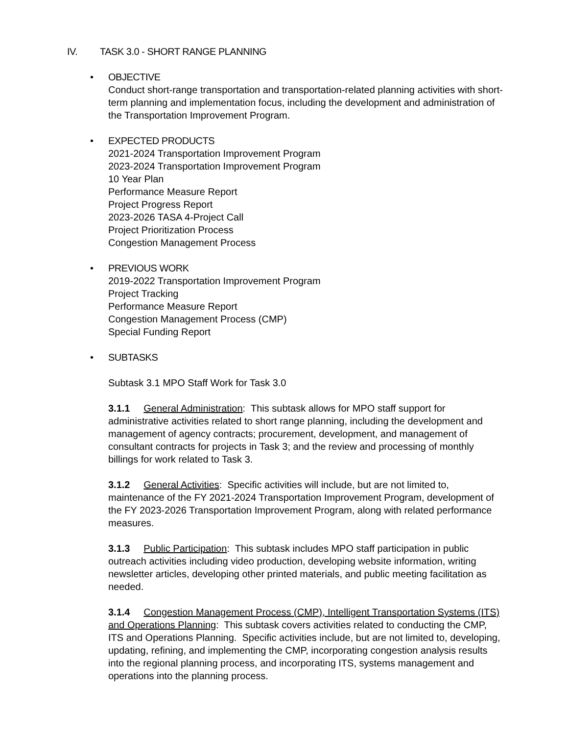IV. TASK 3.0 - SHORT RANGE PLANNING
• OBJECTIVE
Conduct short-range transportation and transportation-related planning activities with short-term planning and implementation focus, including the development and administration of the Transportation Improvement Program.
• EXPECTED PRODUCTS
2021-2024 Transportation Improvement Program
2023-2024 Transportation Improvement Program
10 Year Plan
Performance Measure Report
Project Progress Report
2023-2026 TASA 4-Project Call
Project Prioritization Process
Congestion Management Process
• PREVIOUS WORK
2019-2022 Transportation Improvement Program
Project Tracking
Performance Measure Report
Congestion Management Process (CMP)
Special Funding Report
• SUBTASKS
Subtask 3.1 MPO Staff Work for Task 3.0
3.1.1 General Administration: This subtask allows for MPO staff support for administrative activities related to short range planning, including the development and management of agency contracts; procurement, development, and management of consultant contracts for projects in Task 3; and the review and processing of monthly billings for work related to Task 3.
3.1.2 General Activities: Specific activities will include, but are not limited to, maintenance of the FY 2021-2024 Transportation Improvement Program, development of the FY 2023-2026 Transportation Improvement Program, along with related performance measures.
3.1.3 Public Participation: This subtask includes MPO staff participation in public outreach activities including video production, developing website information, writing newsletter articles, developing other printed materials, and public meeting facilitation as needed.
3.1.4 Congestion Management Process (CMP), Intelligent Transportation Systems (ITS) and Operations Planning: This subtask covers activities related to conducting the CMP, ITS and Operations Planning. Specific activities include, but are not limited to, developing, updating, refining, and implementing the CMP, incorporating congestion analysis results into the regional planning process, and incorporating ITS, systems management and operations into the planning process.